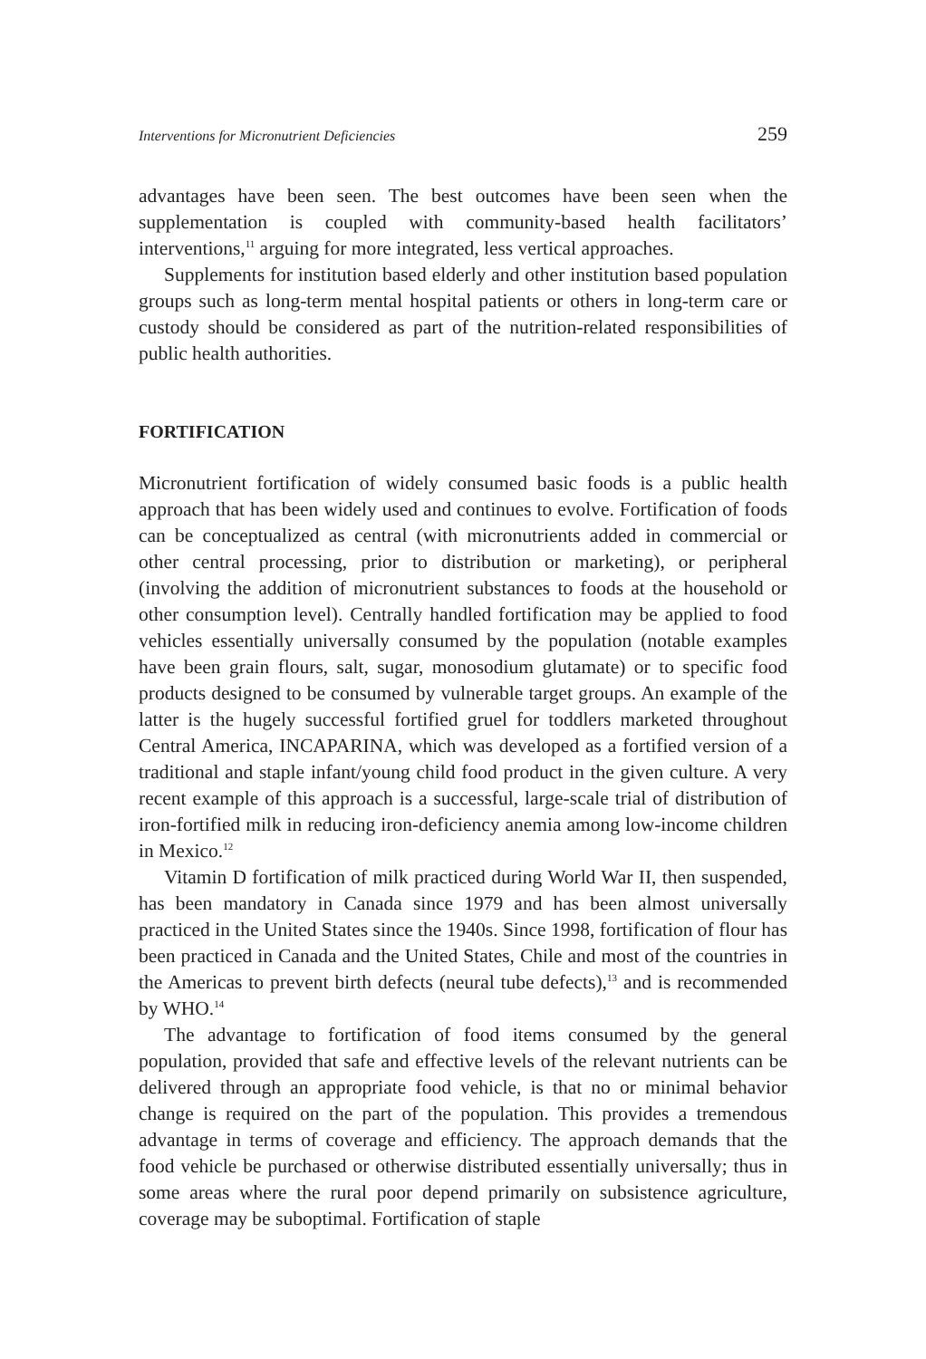Interventions for Micronutrient Deficiencies 259
advantages have been seen. The best outcomes have been seen when the supplementation is coupled with community-based health facilitators’ interventions,<sup>11</sup> arguing for more integrated, less vertical approaches.
Supplements for institution based elderly and other institution based population groups such as long-term mental hospital patients or others in long-term care or custody should be considered as part of the nutrition-related responsibilities of public health authorities.
FORTIFICATION
Micronutrient fortification of widely consumed basic foods is a public health approach that has been widely used and continues to evolve. Fortification of foods can be conceptualized as central (with micronutrients added in commercial or other central processing, prior to distribution or marketing), or peripheral (involving the addition of micronutrient substances to foods at the household or other consumption level). Centrally handled fortification may be applied to food vehicles essentially universally consumed by the population (notable examples have been grain flours, salt, sugar, monosodium glutamate) or to specific food products designed to be consumed by vulnerable target groups. An example of the latter is the hugely successful fortified gruel for toddlers marketed throughout Central America, INCAPARINA, which was developed as a fortified version of a traditional and staple infant/young child food product in the given culture. A very recent example of this approach is a successful, large-scale trial of distribution of iron-fortified milk in reducing iron-deficiency anemia among low-income children in Mexico.<sup>12</sup>
Vitamin D fortification of milk practiced during World War II, then suspended, has been mandatory in Canada since 1979 and has been almost universally practiced in the United States since the 1940s. Since 1998, fortification of flour has been practiced in Canada and the United States, Chile and most of the countries in the Americas to prevent birth defects (neural tube defects),<sup>13</sup> and is recommended by WHO.<sup>14</sup>
The advantage to fortification of food items consumed by the general population, provided that safe and effective levels of the relevant nutrients can be delivered through an appropriate food vehicle, is that no or minimal behavior change is required on the part of the population. This provides a tremendous advantage in terms of coverage and efficiency. The approach demands that the food vehicle be purchased or otherwise distributed essentially universally; thus in some areas where the rural poor depend primarily on subsistence agriculture, coverage may be suboptimal. Fortification of staple